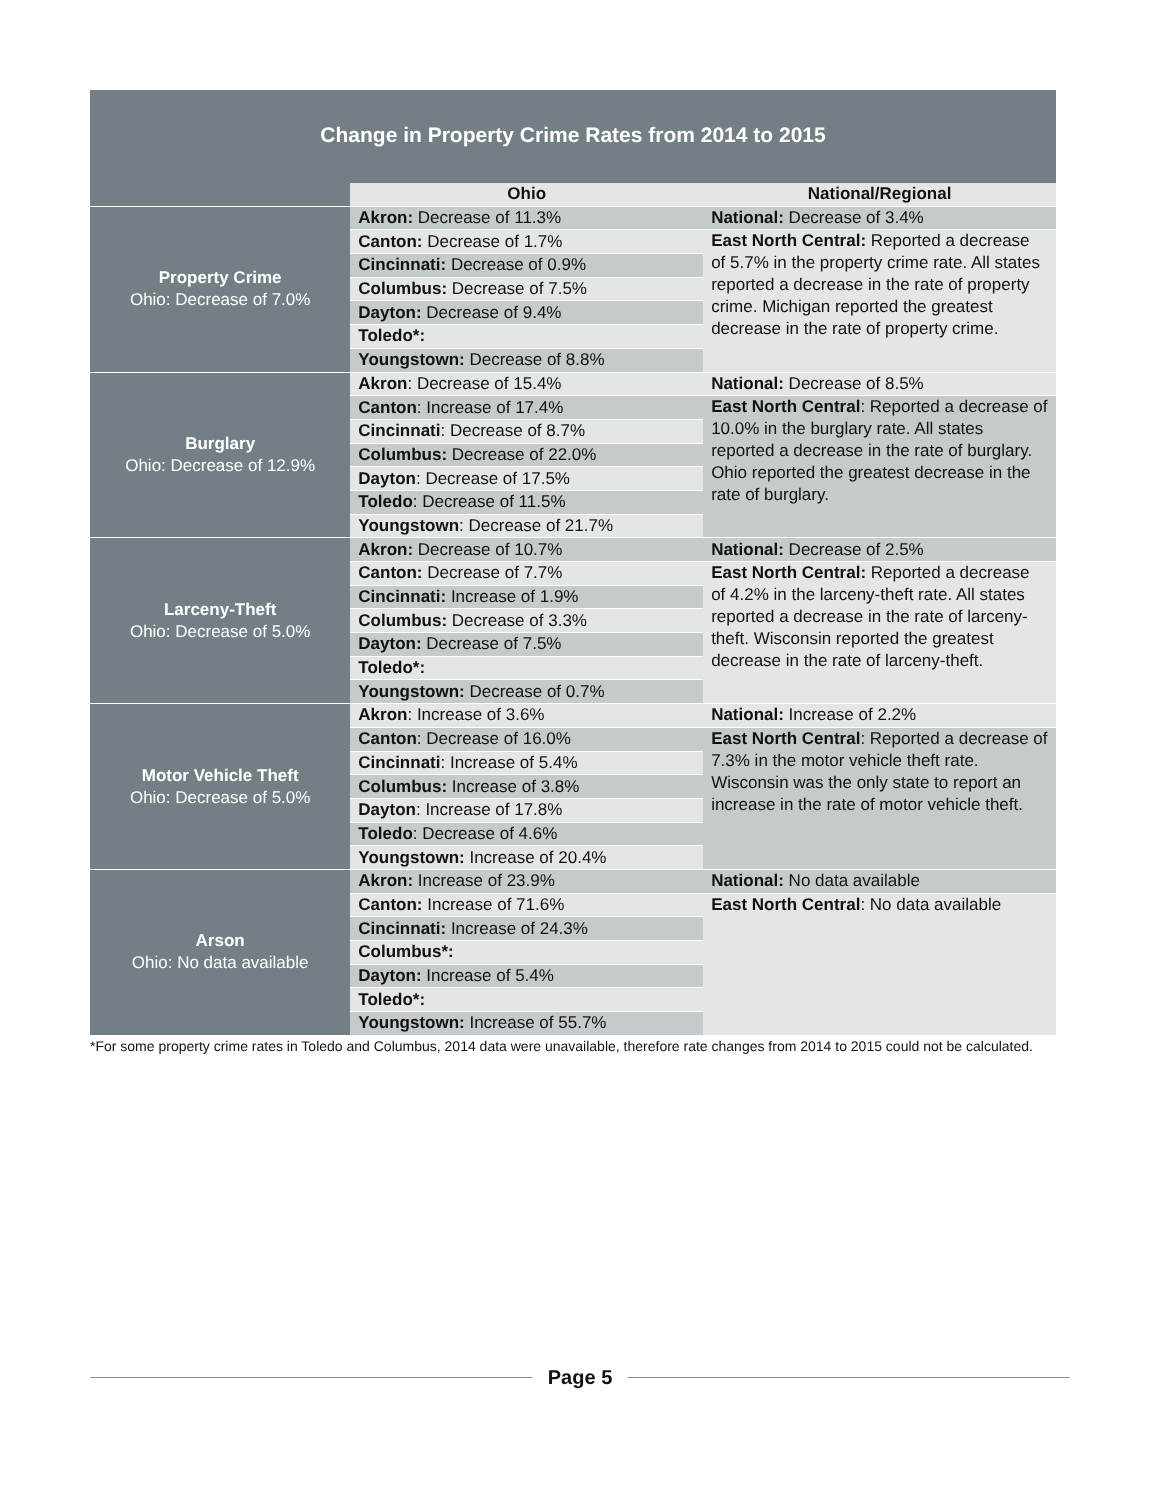Change in Property Crime Rates from 2014 to 2015
| | Ohio | National/Regional |
| --- | --- | --- |
| Property Crime Ohio: Decrease of 7.0% | Akron: Decrease of 11.3% | National: Decrease of 3.4% |
| | Canton: Decrease of 1.7% | East North Central: Reported a decrease of 5.7% in the property crime rate. All states reported a decrease in the rate of property crime. Michigan reported the greatest decrease in the rate of property crime. |
| | Cincinnati: Decrease of 0.9% | |
| | Columbus: Decrease of 7.5% | |
| | Dayton: Decrease of 9.4% | |
| | Toledo*: | |
| | Youngstown: Decrease of 8.8% | |
| Burglary Ohio: Decrease of 12.9% | Akron : Decrease of 15.4% | National: Decrease of 8.5% |
| | Canton : Increase of 17.4% | East North Central : Reported a decrease of 10.0% in the burglary rate. All states reported a decrease in the rate of burglary. Ohio reported the greatest decrease in the rate of burglary. |
| | Cincinnati : Decrease of 8.7% | |
| | Columbus: Decrease of 22.0% | |
| | Dayton : Decrease of 17.5% | |
| | Toledo : Decrease of 11.5% | |
| | Youngstown : Decrease of 21.7% | |
| Larceny-Theft Ohio: Decrease of 5.0% | Akron: Decrease of 10.7% | National: Decrease of 2.5% |
| | Canton: Decrease of 7.7% | East North Central: Reported a decrease of 4.2% in the larceny-theft rate. All states reported a decrease in the rate of larceny-theft. Wisconsin reported the greatest decrease in the rate of larceny-theft. |
| | Cincinnati: Increase of 1.9% | |
| | Columbus: Decrease of 3.3% | |
| | Dayton: Decrease of 7.5% | |
| | Toledo*: | |
| | Youngstown: Decrease of 0.7% | |
| Motor Vehicle Theft Ohio: Decrease of 5.0% | Akron : Increase of 3.6% | National: Increase of 2.2% |
| | Canton : Decrease of 16.0% | East North Central : Reported a decrease of 7.3% in the motor vehicle theft rate. Wisconsin was the only state to report an increase in the rate of motor vehicle theft. |
| | Cincinnati : Increase of 5.4% | |
| | Columbus: Increase of 3.8% | |
| | Dayton : Increase of 17.8% | |
| | Toledo : Decrease of 4.6% | |
| | Youngstown: Increase of 20.4% | |
| Arson Ohio: No data available | Akron: Increase of 23.9% | National: No data available |
| | Canton: Increase of 71.6% | East North Central : No data available |
| | Cincinnati: Increase of 24.3% | |
| | Columbus*: | |
| | Dayton: Increase of 5.4% | |
| | Toledo*: | |
| | Youngstown: Increase of 55.7% | |
*For some property crime rates in Toledo and Columbus, 2014 data were unavailable, therefore rate changes from 2014 to 2015 could not be calculated.
Page 5